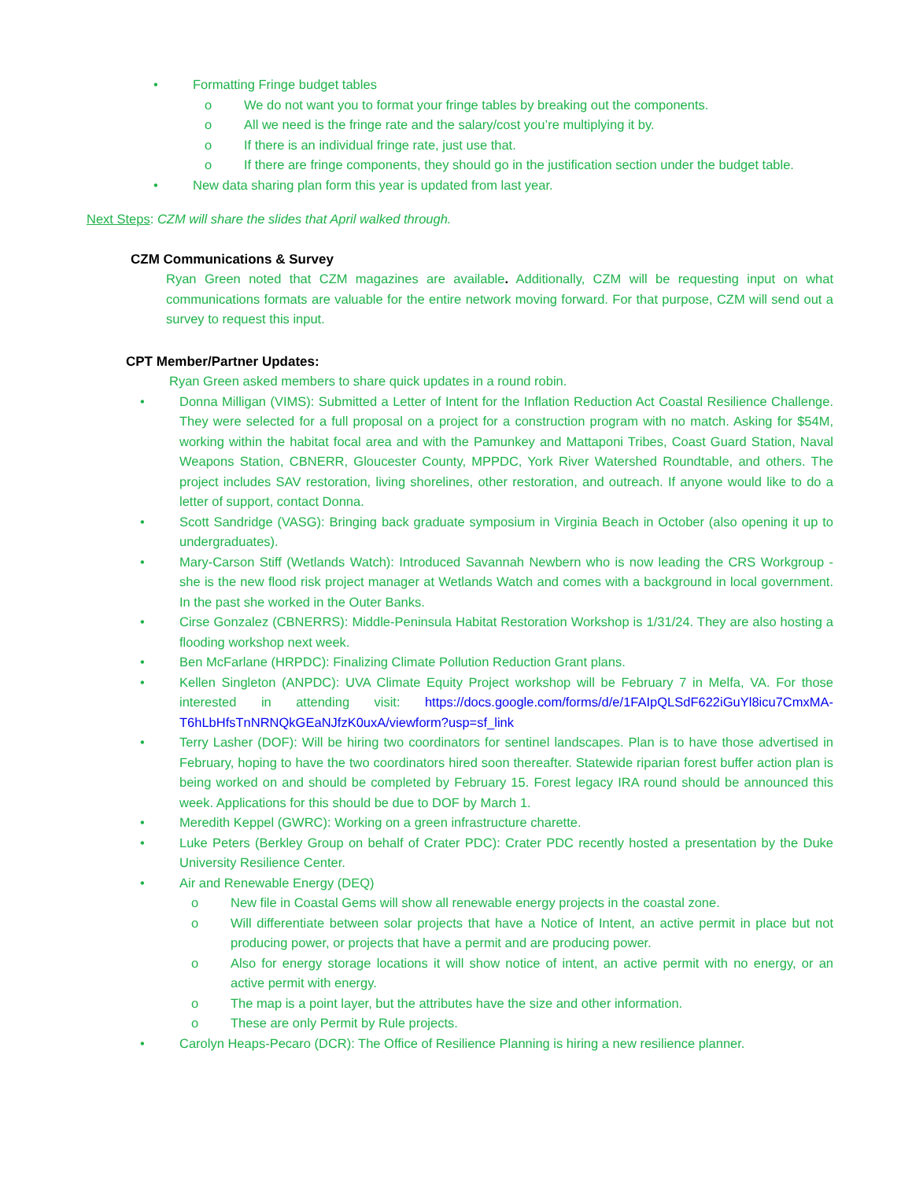• Formatting Fringe budget tables
o We do not want you to format your fringe tables by breaking out the components.
o All we need is the fringe rate and the salary/cost you’re multiplying it by.
o If there is an individual fringe rate, just use that.
o If there are fringe components, they should go in the justification section under the budget table.
• New data sharing plan form this year is updated from last year.
Next Steps: CZM will share the slides that April walked through.
CZM Communications & Survey
Ryan Green noted that CZM magazines are available. Additionally, CZM will be requesting input on what communications formats are valuable for the entire network moving forward. For that purpose, CZM will send out a survey to request this input.
CPT Member/Partner Updates:
Ryan Green asked members to share quick updates in a round robin.
• Donna Milligan (VIMS): Submitted a Letter of Intent for the Inflation Reduction Act Coastal Resilience Challenge. They were selected for a full proposal on a project for a construction program with no match. Asking for $54M, working within the habitat focal area and with the Pamunkey and Mattaponi Tribes, Coast Guard Station, Naval Weapons Station, CBNERR, Gloucester County, MPPDC, York River Watershed Roundtable, and others. The project includes SAV restoration, living shorelines, other restoration, and outreach. If anyone would like to do a letter of support, contact Donna.
• Scott Sandridge (VASG): Bringing back graduate symposium in Virginia Beach in October (also opening it up to undergraduates).
• Mary-Carson Stiff (Wetlands Watch): Introduced Savannah Newbern who is now leading the CRS Workgroup - she is the new flood risk project manager at Wetlands Watch and comes with a background in local government. In the past she worked in the Outer Banks.
• Cirse Gonzalez (CBNERRS): Middle-Peninsula Habitat Restoration Workshop is 1/31/24. They are also hosting a flooding workshop next week.
• Ben McFarlane (HRPDC): Finalizing Climate Pollution Reduction Grant plans.
• Kellen Singleton (ANPDC): UVA Climate Equity Project workshop will be February 7 in Melfa, VA. For those interested in attending visit: https://docs.google.com/forms/d/e/1FAIpQLSdF622iGuYl8icu7CmxMA-T6hLbHfsTnNRNQkGEaNJfzK0uxA/viewform?usp=sf_link
• Terry Lasher (DOF): Will be hiring two coordinators for sentinel landscapes. Plan is to have those advertised in February, hoping to have the two coordinators hired soon thereafter. Statewide riparian forest buffer action plan is being worked on and should be completed by February 15. Forest legacy IRA round should be announced this week. Applications for this should be due to DOF by March 1.
• Meredith Keppel (GWRC): Working on a green infrastructure charette.
• Luke Peters (Berkley Group on behalf of Crater PDC): Crater PDC recently hosted a presentation by the Duke University Resilience Center.
• Air and Renewable Energy (DEQ)
o New file in Coastal Gems will show all renewable energy projects in the coastal zone.
o Will differentiate between solar projects that have a Notice of Intent, an active permit in place but not producing power, or projects that have a permit and are producing power.
o Also for energy storage locations it will show notice of intent, an active permit with no energy, or an active permit with energy.
o The map is a point layer, but the attributes have the size and other information.
o These are only Permit by Rule projects.
• Carolyn Heaps-Pecaro (DCR): The Office of Resilience Planning is hiring a new resilience planner.